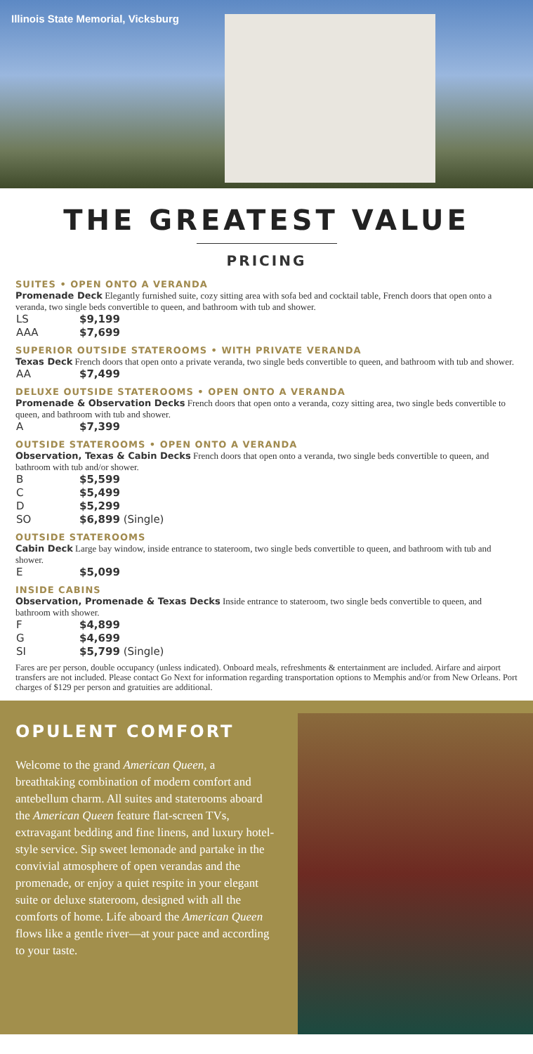Illinois State Memorial, Vicksburg
THE GREATEST VALUE
PRICING
SUITES • OPEN ONTO A VERANDA
Promenade Deck Elegantly furnished suite, cozy sitting area with sofa bed and cocktail table, French doors that open onto a veranda, two single beds convertible to queen, and bathroom with tub and shower.
| LS | $9,199 |
| AAA | $7,699 |
SUPERIOR OUTSIDE STATEROOMS • WITH PRIVATE VERANDA
Texas Deck French doors that open onto a private veranda, two single beds convertible to queen, and bathroom with tub and shower.
| AA | $7,499 |
DELUXE OUTSIDE STATEROOMS • OPEN ONTO A VERANDA
Promenade & Observation Decks French doors that open onto a veranda, cozy sitting area, two single beds convertible to queen, and bathroom with tub and shower.
| A | $7,399 |
OUTSIDE STATEROOMS • OPEN ONTO A VERANDA
Observation, Texas & Cabin Decks French doors that open onto a veranda, two single beds convertible to queen, and bathroom with tub and/or shower.
| B | $5,599 |
| C | $5,499 |
| D | $5,299 |
| SO | $6,899 (Single) |
OUTSIDE STATEROOMS
Cabin Deck Large bay window, inside entrance to stateroom, two single beds convertible to queen, and bathroom with tub and shower.
| E | $5,099 |
INSIDE CABINS
Observation, Promenade & Texas Decks Inside entrance to stateroom, two single beds convertible to queen, and bathroom with shower.
| F | $4,899 |
| G | $4,699 |
| SI | $5,799 (Single) |
Fares are per person, double occupancy (unless indicated). Onboard meals, refreshments & entertainment are included. Airfare and airport transfers are not included. Please contact Go Next for information regarding transportation options to Memphis and/or from New Orleans. Port charges of $129 per person and gratuities are additional.
OPULENT COMFORT
Welcome to the grand American Queen, a breathtaking combination of modern comfort and antebellum charm. All suites and staterooms aboard the American Queen feature flat-screen TVs, extravagant bedding and fine linens, and luxury hotel-style service. Sip sweet lemonade and partake in the convivial atmosphere of open verandas and the promenade, or enjoy a quiet respite in your elegant suite or deluxe stateroom, designed with all the comforts of home. Life aboard the American Queen flows like a gentle river—at your pace and according to your taste.